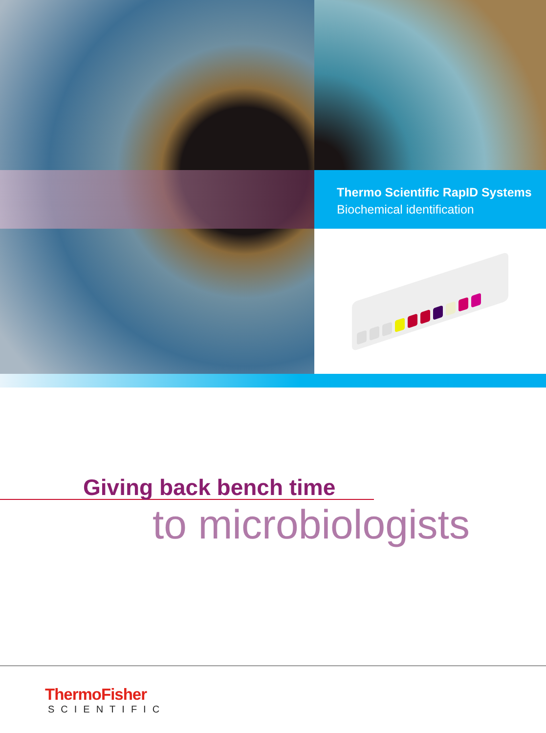Thermo Scientific RapID Systems
Biochemical identification
Giving back bench time
to microbiologists
ThermoFisher
SCIENTIFIC